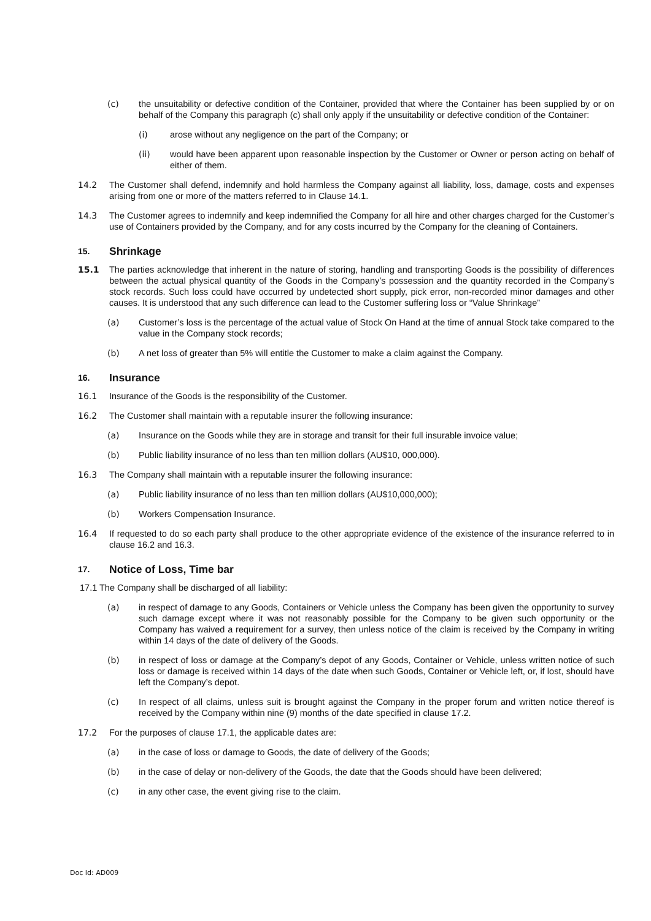(c) the unsuitability or defective condition of the Container, provided that where the Container has been supplied by or on behalf of the Company this paragraph (c) shall only apply if the unsuitability or defective condition of the Container:
(i) arose without any negligence on the part of the Company; or
(ii) would have been apparent upon reasonable inspection by the Customer or Owner or person acting on behalf of either of them.
14.2 The Customer shall defend, indemnify and hold harmless the Company against all liability, loss, damage, costs and expenses arising from one or more of the matters referred to in Clause 14.1.
14.3 The Customer agrees to indemnify and keep indemnified the Company for all hire and other charges charged for the Customer’s use of Containers provided by the Company, and for any costs incurred by the Company for the cleaning of Containers.
15. Shrinkage
15.1 The parties acknowledge that inherent in the nature of storing, handling and transporting Goods is the possibility of differences between the actual physical quantity of the Goods in the Company’s possession and the quantity recorded in the Company’s stock records. Such loss could have occurred by undetected short supply, pick error, non-recorded minor damages and other causes. It is understood that any such difference can lead to the Customer suffering loss or “Value Shrinkage”
(a) Customer’s loss is the percentage of the actual value of Stock On Hand at the time of annual Stock take compared to the value in the Company stock records;
(b) A net loss of greater than 5% will entitle the Customer to make a claim against the Company.
16. Insurance
16.1 Insurance of the Goods is the responsibility of the Customer.
16.2 The Customer shall maintain with a reputable insurer the following insurance:
(a) Insurance on the Goods while they are in storage and transit for their full insurable invoice value;
(b) Public liability insurance of no less than ten million dollars (AU$10, 000,000).
16.3 The Company shall maintain with a reputable insurer the following insurance:
(a) Public liability insurance of no less than ten million dollars (AU$10,000,000);
(b) Workers Compensation Insurance.
16.4 If requested to do so each party shall produce to the other appropriate evidence of the existence of the insurance referred to in clause 16.2 and 16.3.
17. Notice of Loss, Time bar
17.1 The Company shall be discharged of all liability:
(a) in respect of damage to any Goods, Containers or Vehicle unless the Company has been given the opportunity to survey such damage except where it was not reasonably possible for the Company to be given such opportunity or the Company has waived a requirement for a survey, then unless notice of the claim is received by the Company in writing within 14 days of the date of delivery of the Goods.
(b) in respect of loss or damage at the Company’s depot of any Goods, Container or Vehicle, unless written notice of such loss or damage is received within 14 days of the date when such Goods, Container or Vehicle left, or, if lost, should have left the Company’s depot.
(c) In respect of all claims, unless suit is brought against the Company in the proper forum and written notice thereof is received by the Company within nine (9) months of the date specified in clause 17.2.
17.2 For the purposes of clause 17.1, the applicable dates are:
(a) in the case of loss or damage to Goods, the date of delivery of the Goods;
(b) in the case of delay or non-delivery of the Goods, the date that the Goods should have been delivered;
(c) in any other case, the event giving rise to the claim.
Doc Id: AD009